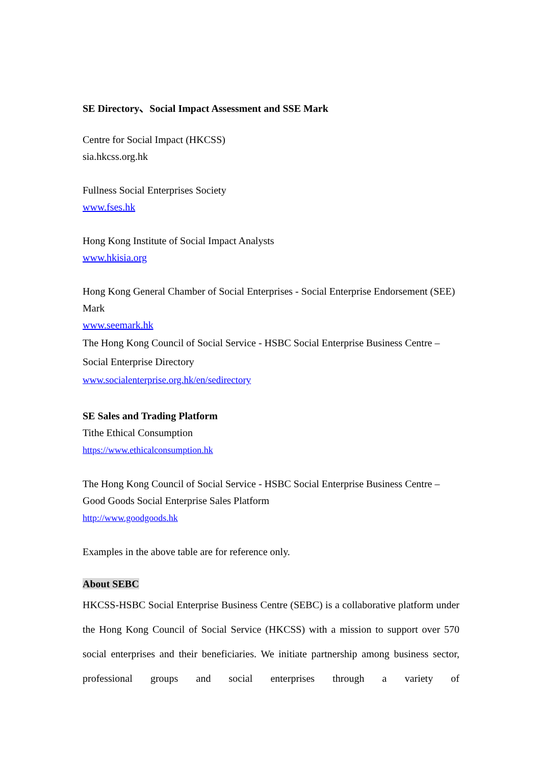SE Directory、Social Impact Assessment and SSE Mark
Centre for Social Impact (HKCSS)
sia.hkcss.org.hk
Fullness Social Enterprises Society
www.fses.hk
Hong Kong Institute of Social Impact Analysts
www.hkisia.org
Hong Kong General Chamber of Social Enterprises - Social Enterprise Endorsement (SEE) Mark
www.seemark.hk
The Hong Kong Council of Social Service - HSBC Social Enterprise Business Centre – Social Enterprise Directory
www.socialenterprise.org.hk/en/sedirectory
SE Sales and Trading Platform
Tithe Ethical Consumption
https://www.ethicalconsumption.hk
The Hong Kong Council of Social Service - HSBC Social Enterprise Business Centre – Good Goods Social Enterprise Sales Platform
http://www.goodgoods.hk
Examples in the above table are for reference only.
About SEBC
HKCSS-HSBC Social Enterprise Business Centre (SEBC) is a collaborative platform under the Hong Kong Council of Social Service (HKCSS) with a mission to support over 570 social enterprises and their beneficiaries. We initiate partnership among business sector, professional groups and social enterprises through a variety of